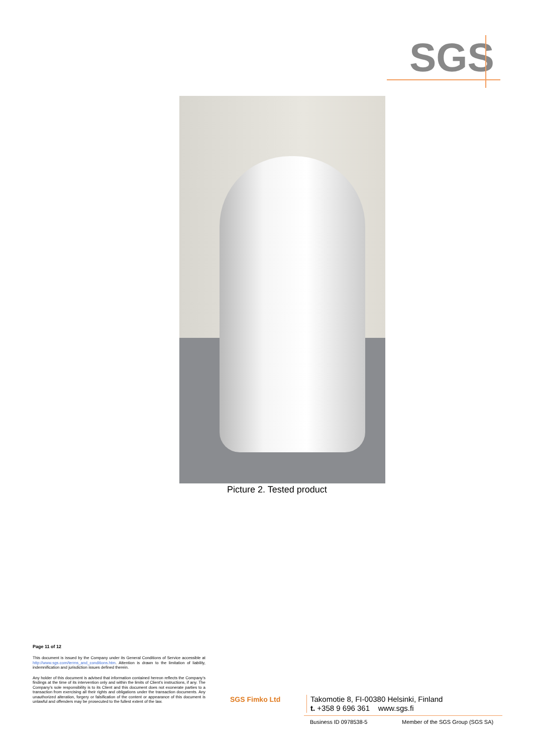SGS
Picture 2. Tested product
Page 11 of 12
This document is issued by the Company under its General Conditions of Service accessible at http://www.sgs.com/terms_and_conditions.htm. Attention is drawn to the limitation of liability, indemnification and jurisdiction issues defined therein.
Any holder of this document is advised that information contained hereon reflects the Company’s findings at the time of its intervention only and within the limits of Client’s instructions, if any. The Company’s sole responsibility is to its Client and this document does not exonerate parties to a transaction from exercising all their rights and obligations under the transaction documents. Any unauthorized alteration, forgery or falsification of the content or appearance of this document is unlawful and offenders may be prosecuted to the fullest extent of the law.
SGS Fimko Ltd
Takomotie 8, FI-00380 Helsinki, Finland
t. +358 9 696 361 www.sgs.fi
Business ID 0978538-5
Member of the SGS Group (SGS SA)